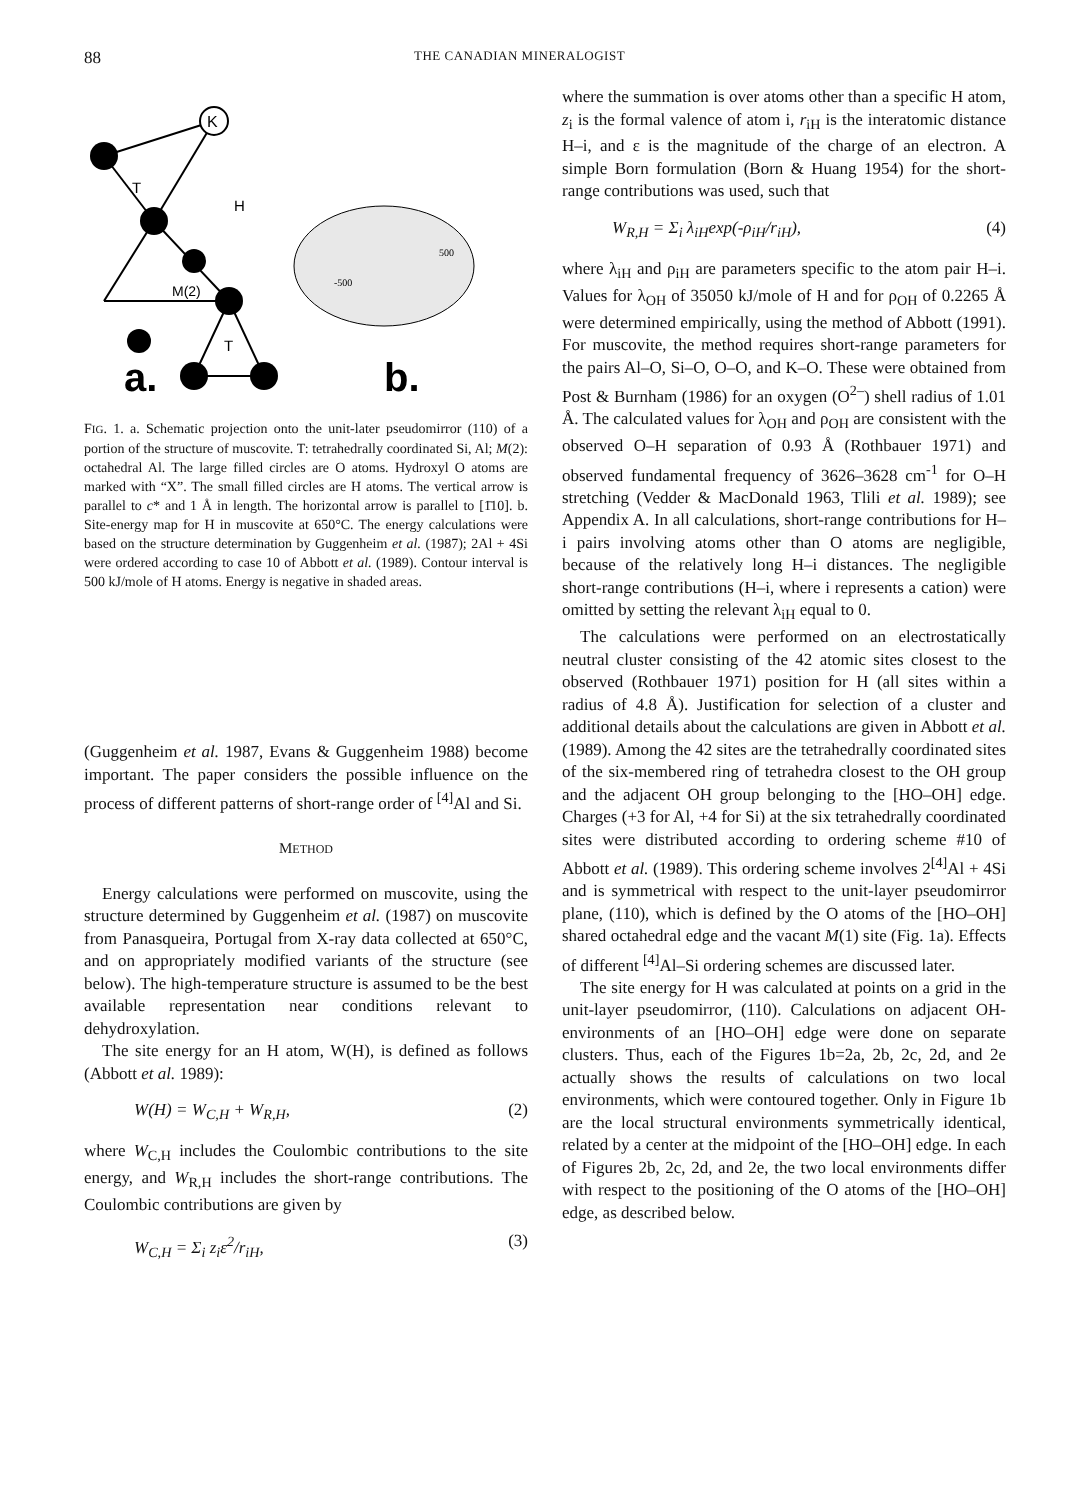88 THE CANADIAN MINERALOGIST
K
T
H
M(2)
T
a.
b.
-500
500
FIG. 1. a. Schematic projection onto the unit-later pseudomirror (110) of a portion of the structure of muscovite. T: tetrahedrally coordinated Si, Al; M(2): octahedral Al. The large filled circles are O atoms. Hydroxyl O atoms are marked with “X”. The small filled circles are H atoms. The vertical arrow is parallel to c* and 1 Å in length. The horizontal arrow is parallel to [1̄10]. b. Site-energy map for H in muscovite at 650°C. The energy calculations were based on the structure determination by Guggenheim et al. (1987); 2Al + 4Si were ordered according to case 10 of Abbott et al. (1989). Contour interval is 500 kJ/mole of H atoms. Energy is negative in shaded areas.
(Guggenheim et al. 1987, Evans & Guggenheim 1988) become important. The paper considers the possible influence on the process of different patterns of short-range order of <sup>[4]</sup>Al and Si.
METHOD
Energy calculations were performed on muscovite, using the structure determined by Guggenheim et al. (1987) on muscovite from Panasqueira, Portugal from X-ray data collected at 650°C, and on appropriately modified variants of the structure (see below). The high-temperature structure is assumed to be the best available representation near conditions relevant to dehydroxylation.
The site energy for an H atom, W(H), is defined as follows (Abbott et al. 1989):
W(H) = W<sub>C,H</sub> + W<sub>R,H</sub>, (2)
where W<sub>C,H</sub> includes the Coulombic contributions to the site energy, and W<sub>R,H</sub> includes the short-range contributions. The Coulombic contributions are given by
W<sub>C,H</sub> = Σ<sub>i</sub> z<sub>i</sub>ε<sup>2</sup>/r<sub>iH</sub>, (3)
where the summation is over atoms other than a specific H atom, z<sub>i</sub> is the formal valence of atom i, r<sub>iH</sub> is the interatomic distance H–i, and ε is the magnitude of the charge of an electron. A simple Born formulation (Born & Huang 1954) for the short-range contributions was used, such that
W<sub>R,H</sub> = Σ<sub>i</sub> λ<sub>iH</sub>exp(-ρ<sub>iH</sub>/r<sub>iH</sub>), (4)
where λ<sub>iH</sub> and ρ<sub>iH</sub> are parameters specific to the atom pair H–i. Values for λ<sub>OH</sub> of 35050 kJ/mole of H and for ρ<sub>OH</sub> of 0.2265 Å were determined empirically, using the method of Abbott (1991). For muscovite, the method requires short-range parameters for the pairs Al–O, Si–O, O–O, and K–O. These were obtained from Post & Burnham (1986) for an oxygen (O<sup>2–</sup>) shell radius of 1.01 Å. The calculated values for λ<sub>OH</sub> and ρ<sub>OH</sub> are consistent with the observed O–H separation of 0.93 Å (Rothbauer 1971) and observed fundamental frequency of 3626–3628 cm<sup>-1</sup> for O–H stretching (Vedder & MacDonald 1963, Tlili et al. 1989); see Appendix A. In all calculations, short-range contributions for H–i pairs involving atoms other than O atoms are negligible, because of the relatively long H–i distances. The negligible short-range contributions (H–i, where i represents a cation) were omitted by setting the relevant λ<sub>iH</sub> equal to 0.
The calculations were performed on an electrostatically neutral cluster consisting of the 42 atomic sites closest to the observed (Rothbauer 1971) position for H (all sites within a radius of 4.8 Å). Justification for selection of a cluster and additional details about the calculations are given in Abbott et al. (1989). Among the 42 sites are the tetrahedrally coordinated sites of the six-membered ring of tetrahedra closest to the OH group and the adjacent OH group belonging to the [HO–OH] edge. Charges (+3 for Al, +4 for Si) at the six tetrahedrally coordinated sites were distributed according to ordering scheme #10 of Abbott et al. (1989). This ordering scheme involves 2<sup>[4]</sup>Al + 4Si and is symmetrical with respect to the unit-layer pseudomirror plane, (110), which is defined by the O atoms of the [HO–OH] shared octahedral edge and the vacant M(1) site (Fig. 1a). Effects of different <sup>[4]</sup>Al–Si ordering schemes are discussed later.
The site energy for H was calculated at points on a grid in the unit-layer pseudomirror, (110). Calculations on adjacent OH-environments of an [HO–OH] edge were done on separate clusters. Thus, each of the Figures 1b=2a, 2b, 2c, 2d, and 2e actually shows the results of calculations on two local environments, which were contoured together. Only in Figure 1b are the local structural environments symmetrically identical, related by a center at the midpoint of the [HO–OH] edge. In each of Figures 2b, 2c, 2d, and 2e, the two local environments differ with respect to the positioning of the O atoms of the [HO–OH] edge, as described below.